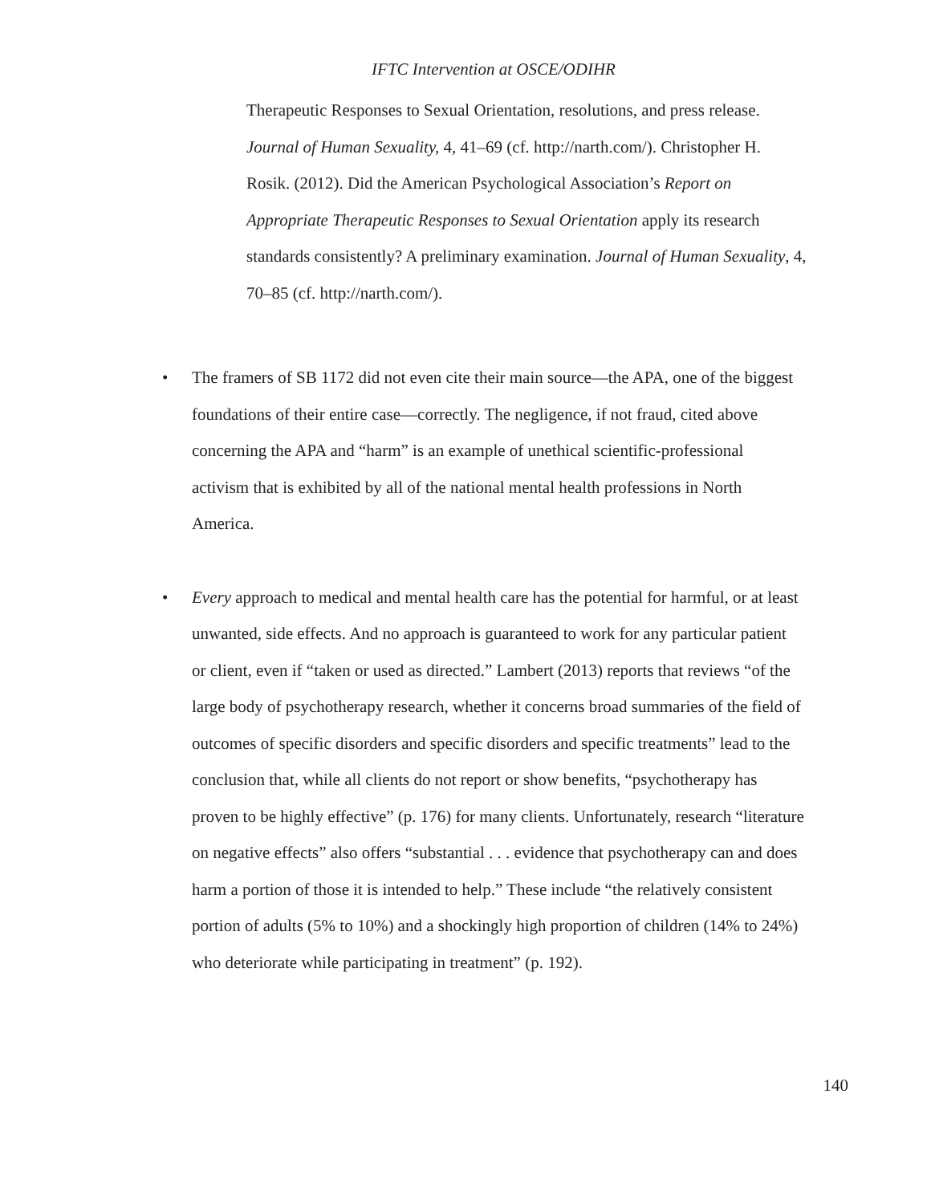IFTC Intervention at OSCE/ODIHR
Therapeutic Responses to Sexual Orientation, resolutions, and press release. Journal of Human Sexuality, 4, 41–69 (cf. http://narth.com/). Christopher H. Rosik. (2012). Did the American Psychological Association’s Report on Appropriate Therapeutic Responses to Sexual Orientation apply its research standards consistently? A preliminary examination. Journal of Human Sexuality, 4, 70–85 (cf. http://narth.com/).
• The framers of SB 1172 did not even cite their main source—the APA, one of the biggest foundations of their entire case—correctly. The negligence, if not fraud, cited above concerning the APA and “harm” is an example of unethical scientific-professional activism that is exhibited by all of the national mental health professions in North America.
• Every approach to medical and mental health care has the potential for harmful, or at least unwanted, side effects. And no approach is guaranteed to work for any particular patient or client, even if “taken or used as directed.” Lambert (2013) reports that reviews “of the large body of psychotherapy research, whether it concerns broad summaries of the field of outcomes of specific disorders and specific disorders and specific treatments” lead to the conclusion that, while all clients do not report or show benefits, “psychotherapy has proven to be highly effective” (p. 176) for many clients. Unfortunately, research “literature on negative effects” also offers “substantial . . . evidence that psychotherapy can and does harm a portion of those it is intended to help.” These include “the relatively consistent portion of adults (5% to 10%) and a shockingly high proportion of children (14% to 24%) who deteriorate while participating in treatment” (p. 192).
140